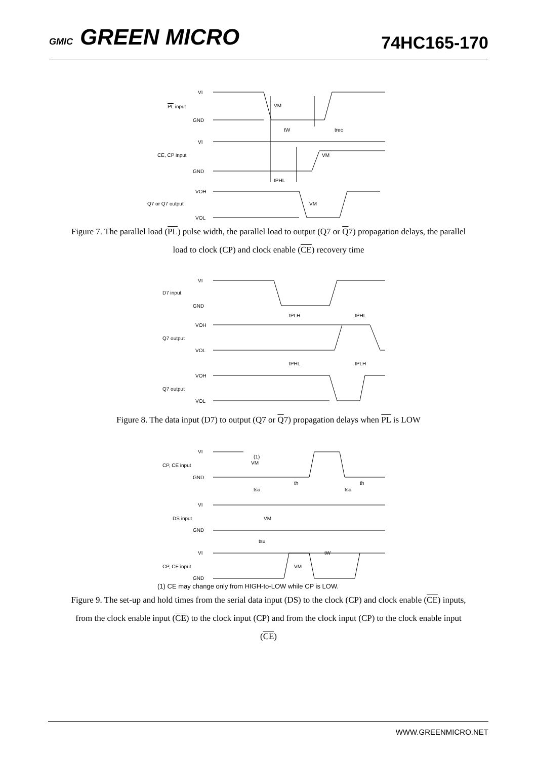GMIC GREEN MICRO
74HC165-170
VI
PL input
GND
trec
tW
VI
CE, CP input
GND
tPHL
VOH
Q7 or Q7 output
VOL
VM
VM
VM
Figure 7. The parallel load (PL) pulse width, the parallel load to output (Q7 or Q7) propagation delays, the parallel load to clock (CP) and clock enable (CE) recovery time
VI
D7 input
GND
VOH
Q7 output
VOL
VOH
Q7 output
VOL
tPLH
tPHL
tPHL
tPLH
Figure 8. The data input (D7) to output (Q7 or Q7) propagation delays when PL is LOW
VI
CP, CE input
GND
VI
DS input
GND
VI
CP, CE input
GND
tsu
tsu
tsu
th
th
tW
(1)
VM
VM
VM
(1) CE may change only from HIGH-to-LOW while CP is LOW.
Figure 9. The set-up and hold times from the serial data input (DS) to the clock (CP) and clock enable (CE) inputs, from the clock enable input (CE) to the clock input (CP) and from the clock input (CP) to the clock enable input (CE)
WWW.GREENMICRO.NET